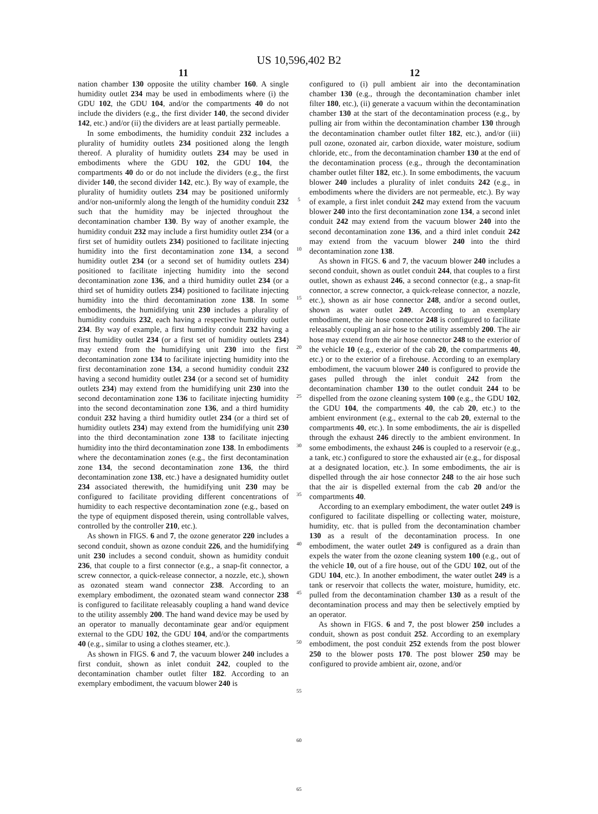US 10,596,402 B2
11
nation chamber 130 opposite the utility chamber 160. A single humidity outlet 234 may be used in embodiments where (i) the GDU 102, the GDU 104, and/or the compartments 40 do not include the dividers (e.g., the first divider 140, the second divider 142, etc.) and/or (ii) the dividers are at least partially permeable.
In some embodiments, the humidity conduit 232 includes a plurality of humidity outlets 234 positioned along the length thereof. A plurality of humidity outlets 234 may be used in embodiments where the GDU 102, the GDU 104, the compartments 40 do or do not include the dividers (e.g., the first divider 140, the second divider 142, etc.). By way of example, the plurality of humidity outlets 234 may be positioned uniformly and/or non-uniformly along the length of the humidity conduit 232 such that the humidity may be injected throughout the decontamination chamber 130. By way of another example, the humidity conduit 232 may include a first humidity outlet 234 (or a first set of humidity outlets 234) positioned to facilitate injecting humidity into the first decontamination zone 134, a second humidity outlet 234 (or a second set of humidity outlets 234) positioned to facilitate injecting humidity into the second decontamination zone 136, and a third humidity outlet 234 (or a third set of humidity outlets 234) positioned to facilitate injecting humidity into the third decontamination zone 138. In some embodiments, the humidifying unit 230 includes a plurality of humidity conduits 232, each having a respective humidity outlet 234. By way of example, a first humidity conduit 232 having a first humidity outlet 234 (or a first set of humidity outlets 234) may extend from the humidifying unit 230 into the first decontamination zone 134 to facilitate injecting humidity into the first decontamination zone 134, a second humidity conduit 232 having a second humidity outlet 234 (or a second set of humidity outlets 234) may extend from the humidifying unit 230 into the second decontamination zone 136 to facilitate injecting humidity into the second decontamination zone 136, and a third humidity conduit 232 having a third humidity outlet 234 (or a third set of humidity outlets 234) may extend from the humidifying unit 230 into the third decontamination zone 138 to facilitate injecting humidity into the third decontamination zone 138. In embodiments where the decontamination zones (e.g., the first decontamination zone 134, the second decontamination zone 136, the third decontamination zone 138, etc.) have a designated humidity outlet 234 associated therewith, the humidifying unit 230 may be configured to facilitate providing different concentrations of humidity to each respective decontamination zone (e.g., based on the type of equipment disposed therein, using controllable valves, controlled by the controller 210, etc.).
As shown in FIGS. 6 and 7, the ozone generator 220 includes a second conduit, shown as ozone conduit 226, and the humidifying unit 230 includes a second conduit, shown as humidity conduit 236, that couple to a first connector (e.g., a snap-fit connector, a screw connector, a quick-release connector, a nozzle, etc.), shown as ozonated steam wand connector 238. According to an exemplary embodiment, the ozonated steam wand connector 238 is configured to facilitate releasably coupling a hand wand device to the utility assembly 200. The hand wand device may be used by an operator to manually decontaminate gear and/or equipment external to the GDU 102, the GDU 104, and/or the compartments 40 (e.g., similar to using a clothes steamer, etc.).
As shown in FIGS. 6 and 7, the vacuum blower 240 includes a first conduit, shown as inlet conduit 242, coupled to the decontamination chamber outlet filter 182. According to an exemplary embodiment, the vacuum blower 240 is
5
10
15
20
25
30
35
40
45
50
55
60
65
12
configured to (i) pull ambient air into the decontamination chamber 130 (e.g., through the decontamination chamber inlet filter 180, etc.), (ii) generate a vacuum within the decontamination chamber 130 at the start of the decontamination process (e.g., by pulling air from within the decontamination chamber 130 through the decontamination chamber outlet filter 182, etc.), and/or (iii) pull ozone, ozonated air, carbon dioxide, water moisture, sodium chloride, etc., from the decontamination chamber 130 at the end of the decontamination process (e.g., through the decontamination chamber outlet filter 182, etc.). In some embodiments, the vacuum blower 240 includes a plurality of inlet conduits 242 (e.g., in embodiments where the dividers are not permeable, etc.). By way of example, a first inlet conduit 242 may extend from the vacuum blower 240 into the first decontamination zone 134, a second inlet conduit 242 may extend from the vacuum blower 240 into the second decontamination zone 136, and a third inlet conduit 242 may extend from the vacuum blower 240 into the third decontamination zone 138.
As shown in FIGS. 6 and 7, the vacuum blower 240 includes a second conduit, shown as outlet conduit 244, that couples to a first outlet, shown as exhaust 246, a second connector (e.g., a snap-fit connector, a screw connector, a quick-release connector, a nozzle, etc.), shown as air hose connector 248, and/or a second outlet, shown as water outlet 249. According to an exemplary embodiment, the air hose connector 248 is configured to facilitate releasably coupling an air hose to the utility assembly 200. The air hose may extend from the air hose connector 248 to the exterior of the vehicle 10 (e.g., exterior of the cab 20, the compartments 40, etc.) or to the exterior of a firehouse. According to an exemplary embodiment, the vacuum blower 240 is configured to provide the gases pulled through the inlet conduit 242 from the decontamination chamber 130 to the outlet conduit 244 to be dispelled from the ozone cleaning system 100 (e.g., the GDU 102, the GDU 104, the compartments 40, the cab 20, etc.) to the ambient environment (e.g., external to the cab 20, external to the compartments 40, etc.). In some embodiments, the air is dispelled through the exhaust 246 directly to the ambient environment. In some embodiments, the exhaust 246 is coupled to a reservoir (e.g., a tank, etc.) configured to store the exhausted air (e.g., for disposal at a designated location, etc.). In some embodiments, the air is dispelled through the air hose connector 248 to the air hose such that the air is dispelled external from the cab 20 and/or the compartments 40.
According to an exemplary embodiment, the water outlet 249 is configured to facilitate dispelling or collecting water, moisture, humidity, etc. that is pulled from the decontamination chamber 130 as a result of the decontamination process. In one embodiment, the water outlet 249 is configured as a drain than expels the water from the ozone cleaning system 100 (e.g., out of the vehicle 10, out of a fire house, out of the GDU 102, out of the GDU 104, etc.). In another embodiment, the water outlet 249 is a tank or reservoir that collects the water, moisture, humidity, etc. pulled from the decontamination chamber 130 as a result of the decontamination process and may then be selectively emptied by an operator.
As shown in FIGS. 6 and 7, the post blower 250 includes a conduit, shown as post conduit 252. According to an exemplary embodiment, the post conduit 252 extends from the post blower 250 to the blower posts 170. The post blower 250 may be configured to provide ambient air, ozone, and/or